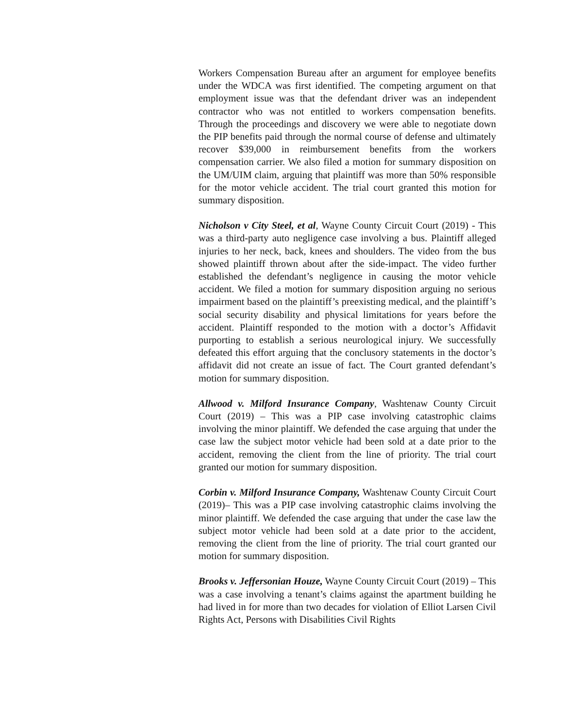Workers Compensation Bureau after an argument for employee benefits under the WDCA was first identified. The competing argument on that employment issue was that the defendant driver was an independent contractor who was not entitled to workers compensation benefits. Through the proceedings and discovery we were able to negotiate down the PIP benefits paid through the normal course of defense and ultimately recover $39,000 in reimbursement benefits from the workers compensation carrier. We also filed a motion for summary disposition on the UM/UIM claim, arguing that plaintiff was more than 50% responsible for the motor vehicle accident. The trial court granted this motion for summary disposition.
Nicholson v City Steel, et al, Wayne County Circuit Court (2019) - This was a third-party auto negligence case involving a bus. Plaintiff alleged injuries to her neck, back, knees and shoulders. The video from the bus showed plaintiff thrown about after the side-impact. The video further established the defendant’s negligence in causing the motor vehicle accident. We filed a motion for summary disposition arguing no serious impairment based on the plaintiff’s preexisting medical, and the plaintiff’s social security disability and physical limitations for years before the accident. Plaintiff responded to the motion with a doctor’s Affidavit purporting to establish a serious neurological injury. We successfully defeated this effort arguing that the conclusory statements in the doctor’s affidavit did not create an issue of fact. The Court granted defendant’s motion for summary disposition.
Allwood v. Milford Insurance Company, Washtenaw County Circuit Court (2019) – This was a PIP case involving catastrophic claims involving the minor plaintiff. We defended the case arguing that under the case law the subject motor vehicle had been sold at a date prior to the accident, removing the client from the line of priority. The trial court granted our motion for summary disposition.
Corbin v. Milford Insurance Company, Washtenaw County Circuit Court (2019)– This was a PIP case involving catastrophic claims involving the minor plaintiff. We defended the case arguing that under the case law the subject motor vehicle had been sold at a date prior to the accident, removing the client from the line of priority. The trial court granted our motion for summary disposition.
Brooks v. Jeffersonian Houze, Wayne County Circuit Court (2019) – This was a case involving a tenant’s claims against the apartment building he had lived in for more than two decades for violation of Elliot Larsen Civil Rights Act, Persons with Disabilities Civil Rights